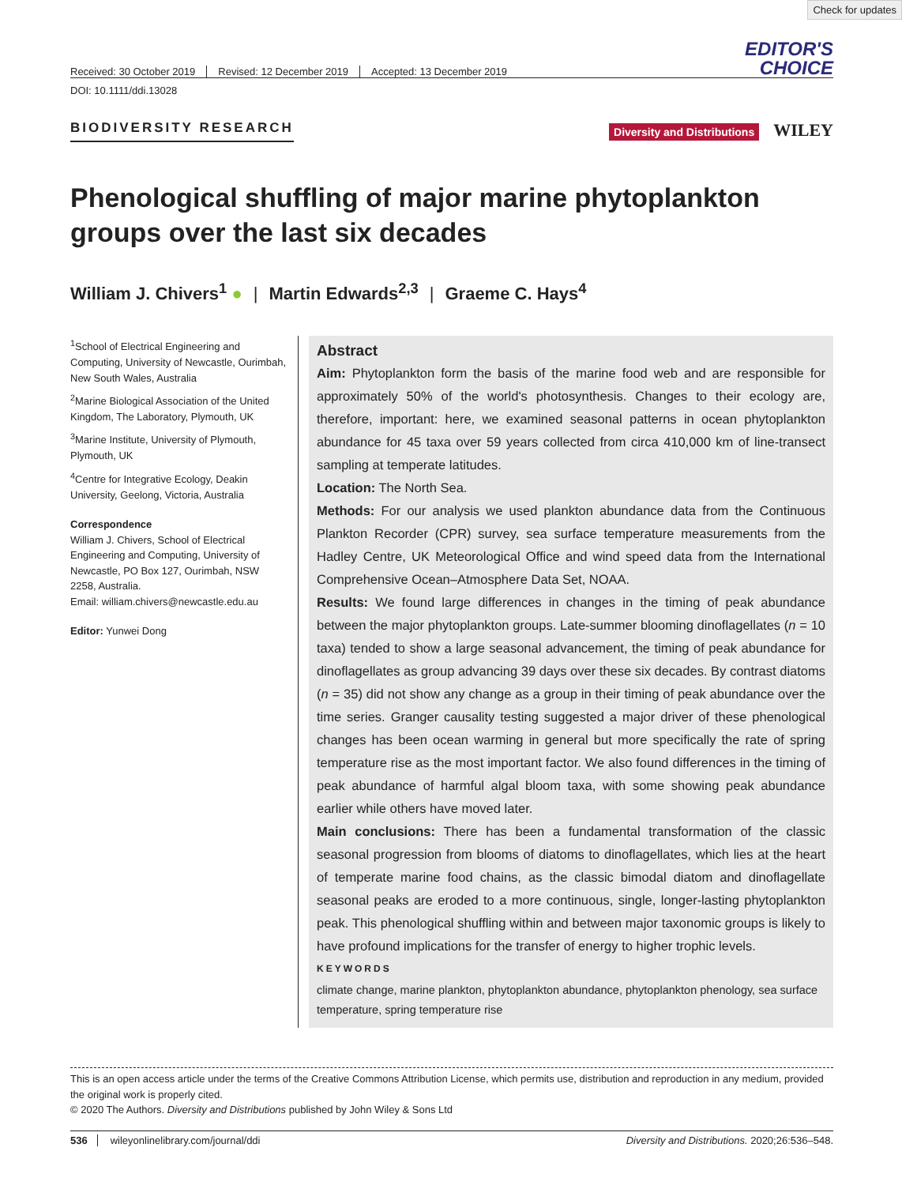Check for updates
Received: 30 October 2019 Revised: 12 December 2019 Accepted: 13 December 2019
EDITOR'S
CHOICE
DOI: 10.1111/ddi.13028
BIODIVERSITY RESEARCH
Diversity and Distributions WILEY
Phenological shuffling of major marine phytoplankton groups over the last six decades
William J. Chivers<sup>1</sup> ● | Martin Edwards<sup>2,3</sup> | Graeme C. Hays<sup>4</sup>
<sup>1</sup> School of Electrical Engineering and Computing, University of Newcastle, Ourimbah, New South Wales, Australia
<sup>2</sup> Marine Biological Association of the United Kingdom, The Laboratory, Plymouth, UK
<sup>3</sup> Marine Institute, University of Plymouth, Plymouth, UK
<sup>4</sup> Centre for Integrative Ecology, Deakin University, Geelong, Victoria, Australia
Correspondence
William J. Chivers, School of Electrical Engineering and Computing, University of Newcastle, PO Box 127, Ourimbah, NSW 2258, Australia.
Email: william.chivers@newcastle.edu.au
Editor: Yunwei Dong
Abstract
Aim: Phytoplankton form the basis of the marine food web and are responsible for approximately 50% of the world's photosynthesis. Changes to their ecology are, therefore, important: here, we examined seasonal patterns in ocean phytoplankton abundance for 45 taxa over 59 years collected from circa 410,000 km of line-transect sampling at temperate latitudes.
Location: The North Sea.
Methods: For our analysis we used plankton abundance data from the Continuous Plankton Recorder (CPR) survey, sea surface temperature measurements from the Hadley Centre, UK Meteorological Office and wind speed data from the International Comprehensive Ocean–Atmosphere Data Set, NOAA.
Results: We found large differences in changes in the timing of peak abundance between the major phytoplankton groups. Late-summer blooming dinoflagellates (n = 10 taxa) tended to show a large seasonal advancement, the timing of peak abundance for dinoflagellates as group advancing 39 days over these six decades. By contrast diatoms (n = 35) did not show any change as a group in their timing of peak abundance over the time series. Granger causality testing suggested a major driver of these phenological changes has been ocean warming in general but more specifically the rate of spring temperature rise as the most important factor. We also found differences in the timing of peak abundance of harmful algal bloom taxa, with some showing peak abundance earlier while others have moved later.
Main conclusions: There has been a fundamental transformation of the classic seasonal progression from blooms of diatoms to dinoflagellates, which lies at the heart of temperate marine food chains, as the classic bimodal diatom and dinoflagellate seasonal peaks are eroded to a more continuous, single, longer-lasting phytoplankton peak. This phenological shuffling within and between major taxonomic groups is likely to have profound implications for the transfer of energy to higher trophic levels.
KEYWORDS
climate change, marine plankton, phytoplankton abundance, phytoplankton phenology, sea surface temperature, spring temperature rise
This is an open access article under the terms of the Creative Commons Attribution License, which permits use, distribution and reproduction in any medium, provided the original work is properly cited.
© 2020 The Authors. Diversity and Distributions published by John Wiley & Sons Ltd
536 wileyonlinelibrary.com/journal/ddi Diversity and Distributions. 2020;26:536–548.